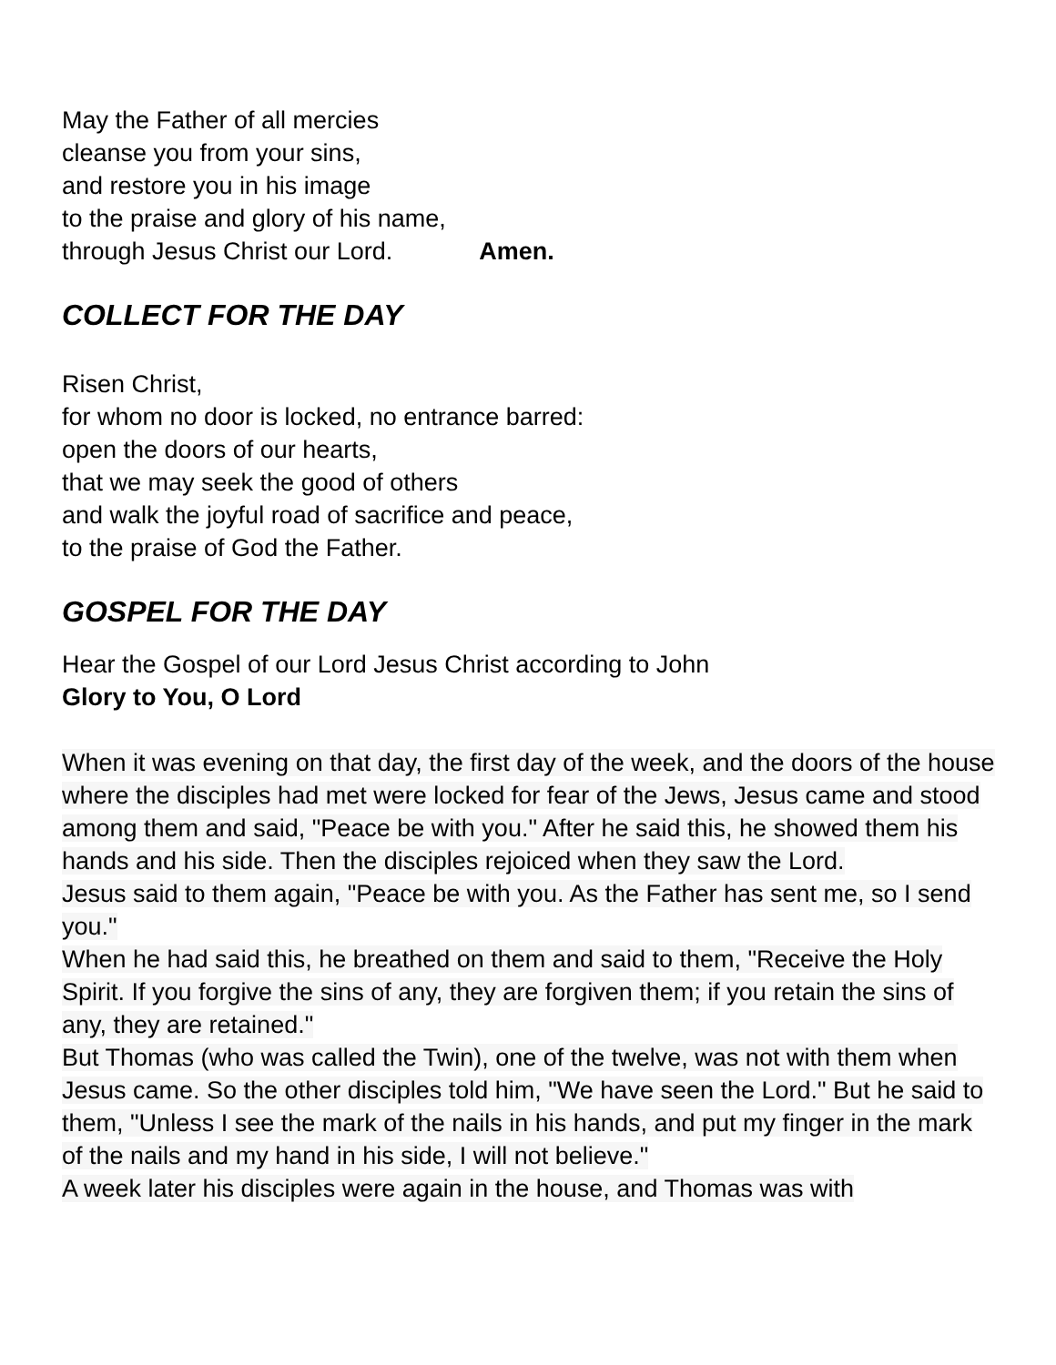May the Father of all mercies
cleanse you from your sins,
and restore you in his image
to the praise and glory of his name,
through Jesus Christ our Lord. Amen.
COLLECT FOR THE DAY
Risen Christ,
for whom no door is locked, no entrance barred:
open the doors of our hearts,
that we may seek the good of others
and walk the joyful road of sacrifice and peace,
to the praise of God the Father.
GOSPEL FOR THE DAY
Hear the Gospel of our Lord Jesus Christ according to John
Glory to You, O Lord
When it was evening on that day, the first day of the week, and the doors of the house where the disciples had met were locked for fear of the Jews, Jesus came and stood among them and said, "Peace be with you." After he said this, he showed them his hands and his side. Then the disciples rejoiced when they saw the Lord.
Jesus said to them again, "Peace be with you. As the Father has sent me, so I send you."
When he had said this, he breathed on them and said to them, "Receive the Holy Spirit. If you forgive the sins of any, they are forgiven them; if you retain the sins of any, they are retained."
But Thomas (who was called the Twin), one of the twelve, was not with them when Jesus came. So the other disciples told him, "We have seen the Lord." But he said to them, "Unless I see the mark of the nails in his hands, and put my finger in the mark of the nails and my hand in his side, I will not believe."
A week later his disciples were again in the house, and Thomas was with